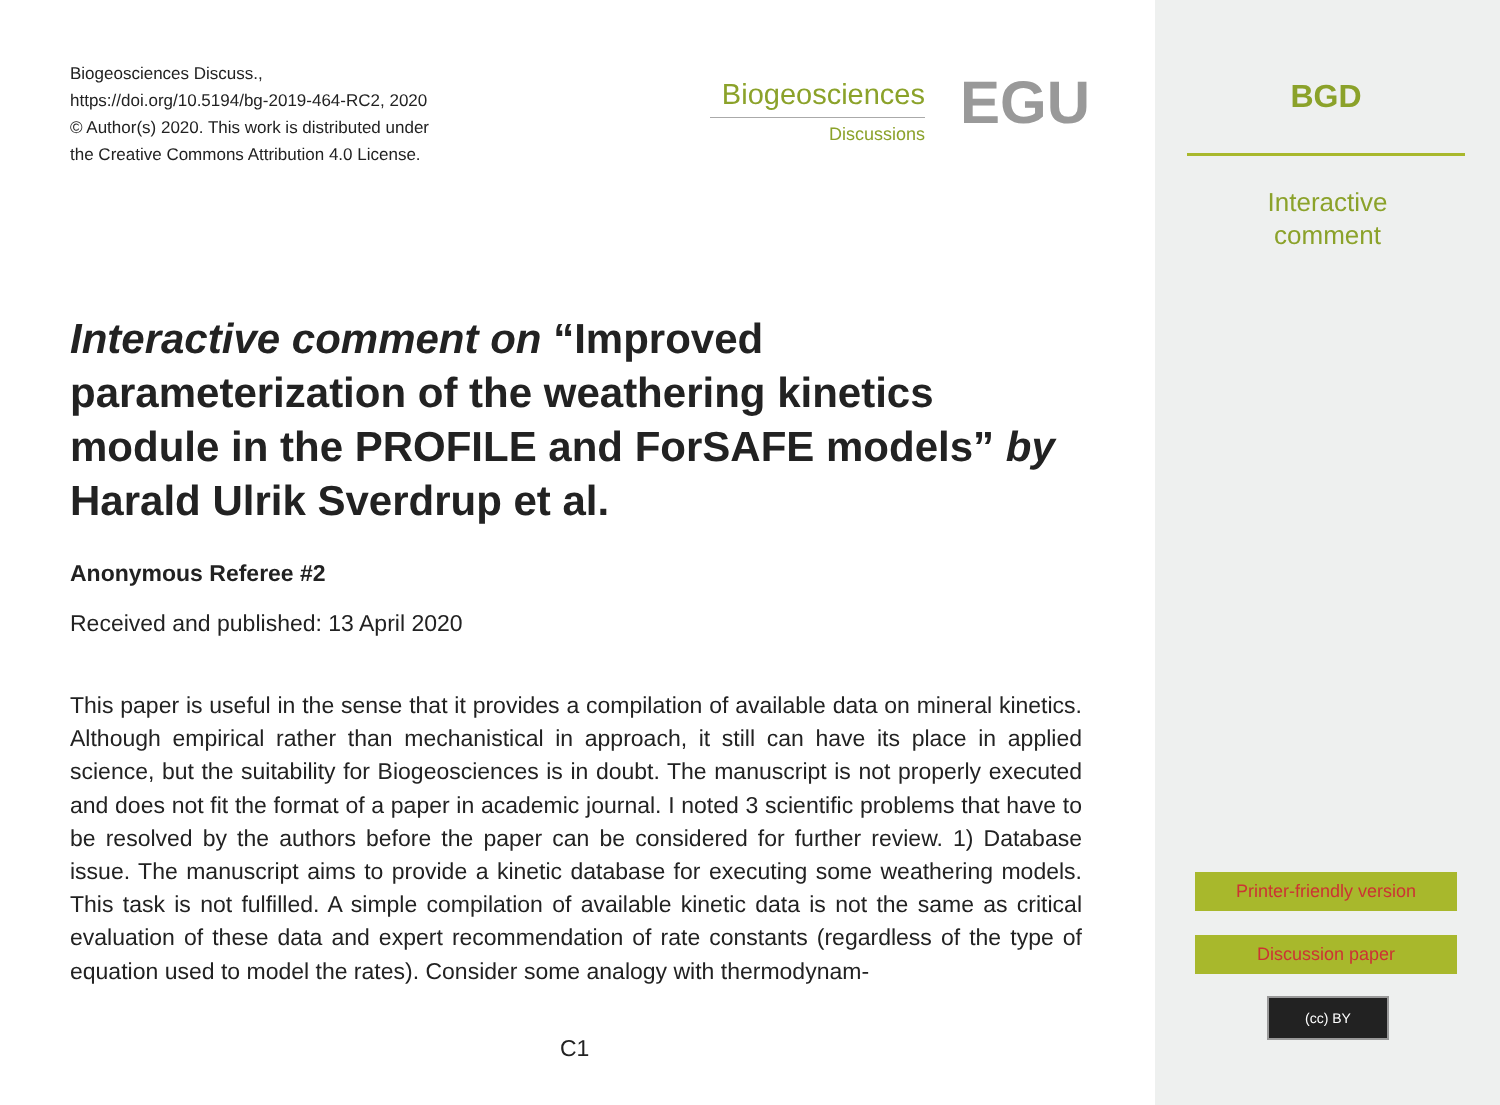Biogeosciences Discuss.,
https://doi.org/10.5194/bg-2019-464-RC2, 2020
© Author(s) 2020. This work is distributed under
the Creative Commons Attribution 4.0 License.
Biogeosciences
Discussions
EGU
Interactive comment on “Improved parameterization of the weathering kinetics module in the PROFILE and ForSAFE models” by Harald Ulrik Sverdrup et al.
Anonymous Referee #2
Received and published: 13 April 2020
This paper is useful in the sense that it provides a compilation of available data on mineral kinetics. Although empirical rather than mechanistical in approach, it still can have its place in applied science, but the suitability for Biogeosciences is in doubt. The manuscript is not properly executed and does not fit the format of a paper in academic journal. I noted 3 scientific problems that have to be resolved by the authors before the paper can be considered for further review. 1) Database issue. The manuscript aims to provide a kinetic database for executing some weathering models. This task is not fulfilled. A simple compilation of available kinetic data is not the same as critical evaluation of these data and expert recommendation of rate constants (regardless of the type of equation used to model the rates). Consider some analogy with thermodynam-
C1
BGD
Interactive
comment
Printer-friendly version
Discussion paper
(cc) BY